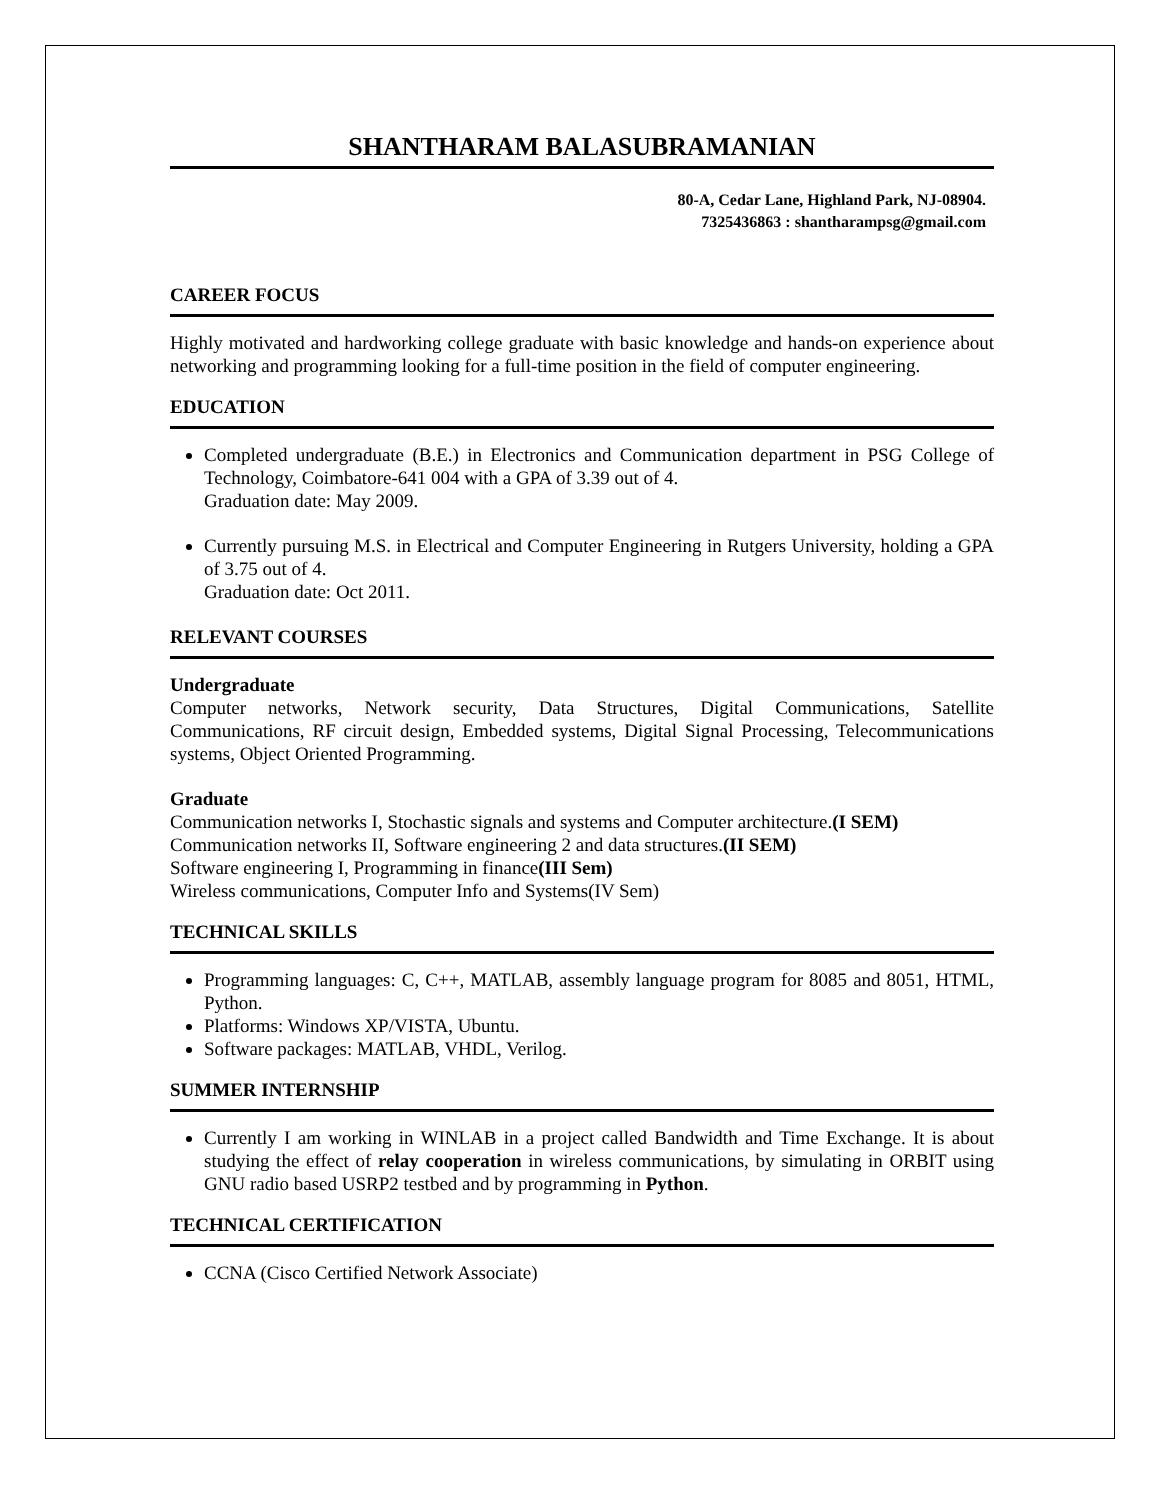SHANTHARAM BALASUBRAMANIAN
80-A, Cedar Lane, Highland Park, NJ-08904.
7325436863 : shantharampsg@gmail.com
CAREER FOCUS
Highly motivated and hardworking college graduate with basic knowledge and hands-on experience about networking and programming looking for a full-time position in the field of computer engineering.
EDUCATION
Completed undergraduate (B.E.) in Electronics and Communication department in PSG College of Technology, Coimbatore-641 004 with a GPA of 3.39 out of 4.
Graduation date: May 2009.
Currently pursuing M.S. in Electrical and Computer Engineering in Rutgers University, holding a GPA of 3.75 out of 4.
Graduation date: Oct 2011.
RELEVANT COURSES
Undergraduate
Computer networks, Network security, Data Structures, Digital Communications, Satellite Communications, RF circuit design, Embedded systems, Digital Signal Processing, Telecommunications systems, Object Oriented Programming.
Graduate
Communication networks I, Stochastic signals and systems and Computer architecture.(I SEM)
Communication networks II, Software engineering 2 and data structures.(II SEM)
Software engineering I, Programming in finance(III Sem)
Wireless communications, Computer Info and Systems(IV Sem)
TECHNICAL SKILLS
Programming languages: C, C++, MATLAB, assembly language program for 8085 and 8051, HTML, Python.
Platforms: Windows XP/VISTA, Ubuntu.
Software packages: MATLAB, VHDL, Verilog.
SUMMER INTERNSHIP
Currently I am working in WINLAB in a project called Bandwidth and Time Exchange. It is about studying the effect of relay cooperation in wireless communications, by simulating in ORBIT using GNU radio based USRP2 testbed and by programming in Python.
TECHNICAL CERTIFICATION
CCNA (Cisco Certified Network Associate)